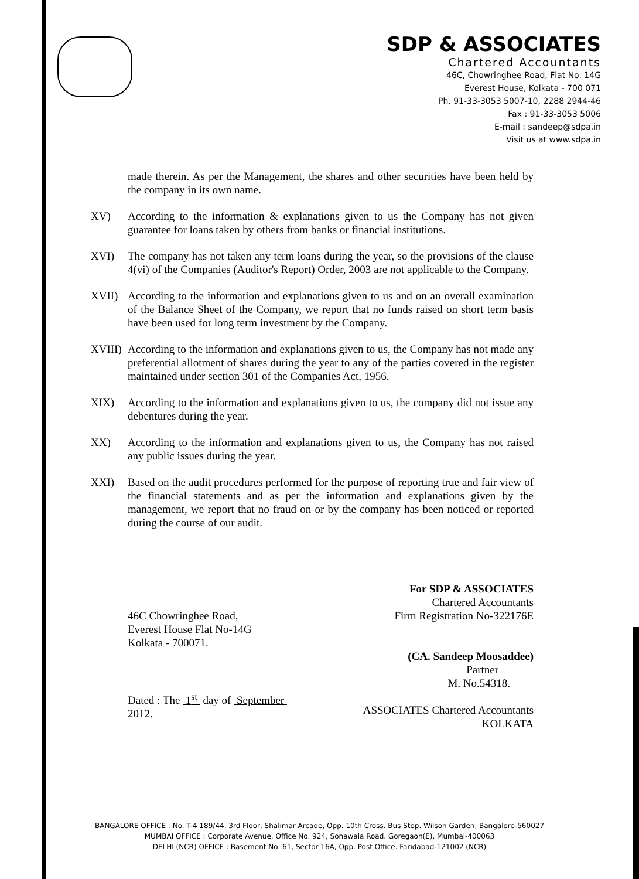SDP & ASSOCIATES
Chartered Accountants
46C, Chowringhee Road, Flat No. 14G
Everest House, Kolkata - 700 071
Ph. 91-33-3053 5007-10, 2288 2944-46
Fax : 91-33-3053 5006
E-mail : sandeep@sdpa.in
Visit us at www.sdpa.in
made therein. As per the Management, the shares and other securities have been held by the company in its own name.
XV) According to the information & explanations given to us the Company has not given guarantee for loans taken by others from banks or financial institutions.
XVI) The company has not taken any term loans during the year, so the provisions of the clause 4(vi) of the Companies (Auditor's Report) Order, 2003 are not applicable to the Company.
XVII) According to the information and explanations given to us and on an overall examination of the Balance Sheet of the Company, we report that no funds raised on short term basis have been used for long term investment by the Company.
XVIII) According to the information and explanations given to us, the Company has not made any preferential allotment of shares during the year to any of the parties covered in the register maintained under section 301 of the Companies Act, 1956.
XIX) According to the information and explanations given to us, the company did not issue any debentures during the year.
XX) According to the information and explanations given to us, the Company has not raised any public issues during the year.
XXI) Based on the audit procedures performed for the purpose of reporting true and fair view of the financial statements and as per the information and explanations given by the management, we report that no fraud on or by the company has been noticed or reported during the course of our audit.
46C Chowringhee Road,
Everest House Flat No-14G
Kolkata - 700071.
Dated : The 1<sup>st</sup> day of September 2012.
For SDP & ASSOCIATES
Chartered Accountants
Firm Registration No-322176E
(CA. Sandeep Moosaddee)
Partner
M. No.54318.
ASSOCIATES Chartered Accountants KOLKATA
BANGALORE OFFICE : No. T-4 189/44, 3rd Floor, Shalimar Arcade, Opp. 10th Cross. Bus Stop. Wilson Garden, Bangalore-560027
MUMBAI OFFICE : Corporate Avenue, Office No. 924, Sonawala Road. Goregaon(E), Mumbai-400063
DELHI (NCR) OFFICE : Basement No. 61, Sector 16A, Opp. Post Office. Faridabad-121002 (NCR)